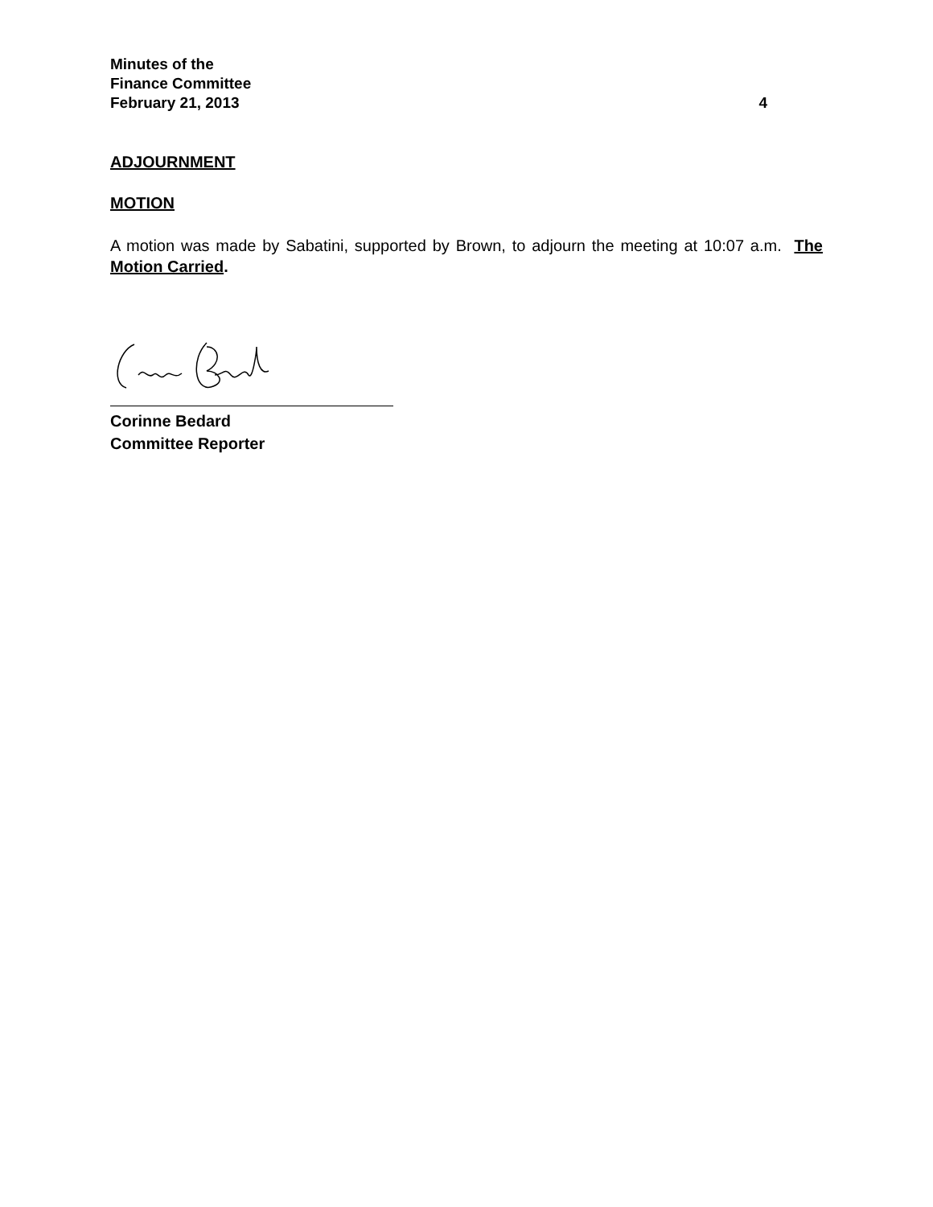Minutes of the
Finance Committee
February 21, 2013 4
ADJOURNMENT
MOTION
A motion was made by Sabatini, supported by Brown, to adjourn the meeting at 10:07 a.m. The Motion Carried.
Corinne Bedard
Committee Reporter